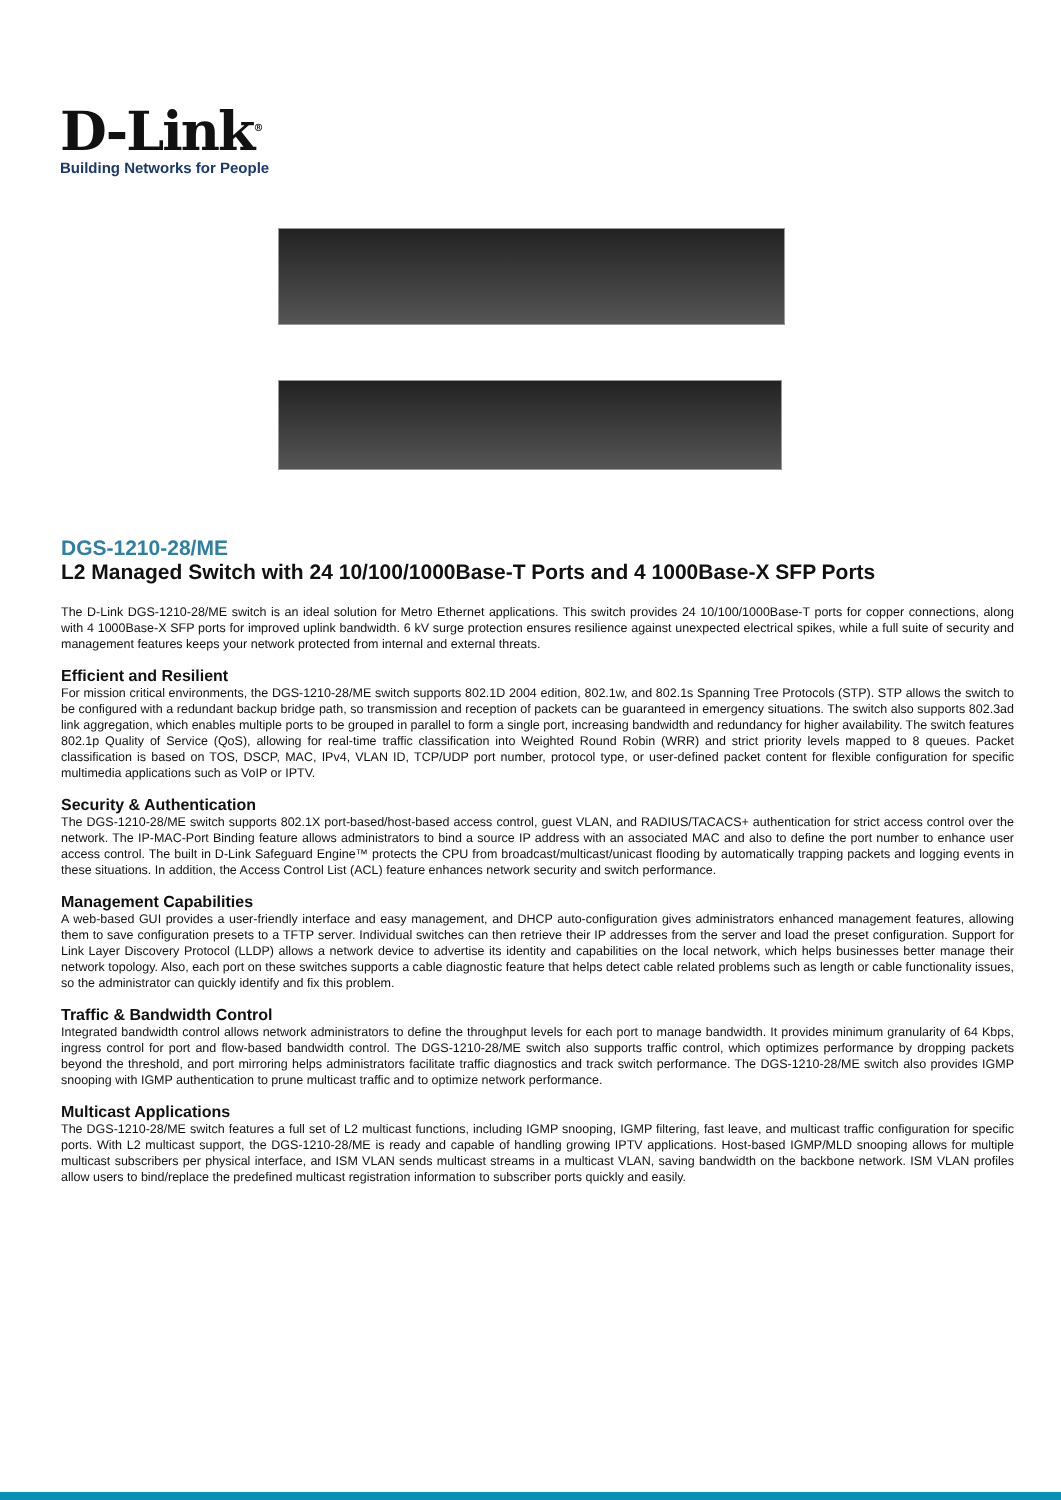D-Link<sup>®</sup>
Building Networks for People
DGS-1210-28/ME
L2 Managed Switch with 24 10/100/1000Base-T Ports and 4 1000Base-X SFP Ports
The D-Link DGS-1210-28/ME switch is an ideal solution for Metro Ethernet applications. This switch provides 24 10/100/1000Base-T ports for copper connections, along with 4 1000Base-X SFP ports for improved uplink bandwidth. 6 kV surge protection ensures resilience against unexpected electrical spikes, while a full suite of security and management features keeps your network protected from internal and external threats.
Efficient and Resilient
For mission critical environments, the DGS-1210-28/ME switch supports 802.1D 2004 edition, 802.1w, and 802.1s Spanning Tree Protocols (STP). STP allows the switch to be configured with a redundant backup bridge path, so transmission and reception of packets can be guaranteed in emergency situations. The switch also supports 802.3ad link aggregation, which enables multiple ports to be grouped in parallel to form a single port, increasing bandwidth and redundancy for higher availability. The switch features 802.1p Quality of Service (QoS), allowing for real-time traffic classification into Weighted Round Robin (WRR) and strict priority levels mapped to 8 queues. Packet classification is based on TOS, DSCP, MAC, IPv4, VLAN ID, TCP/UDP port number, protocol type, or user-defined packet content for flexible configuration for specific multimedia applications such as VoIP or IPTV.
Security & Authentication
The DGS-1210-28/ME switch supports 802.1X port-based/host-based access control, guest VLAN, and RADIUS/TACACS+ authentication for strict access control over the network. The IP-MAC-Port Binding feature allows administrators to bind a source IP address with an associated MAC and also to define the port number to enhance user access control. The built in D-Link Safeguard Engine™ protects the CPU from broadcast/multicast/unicast flooding by automatically trapping packets and logging events in these situations. In addition, the Access Control List (ACL) feature enhances network security and switch performance.
Management Capabilities
A web-based GUI provides a user-friendly interface and easy management, and DHCP auto-configuration gives administrators enhanced management features, allowing them to save configuration presets to a TFTP server. Individual switches can then retrieve their IP addresses from the server and load the preset configuration. Support for Link Layer Discovery Protocol (LLDP) allows a network device to advertise its identity and capabilities on the local network, which helps businesses better manage their network topology. Also, each port on these switches supports a cable diagnostic feature that helps detect cable related problems such as length or cable functionality issues, so the administrator can quickly identify and fix this problem.
Traffic & Bandwidth Control
Integrated bandwidth control allows network administrators to define the throughput levels for each port to manage bandwidth. It provides minimum granularity of 64 Kbps, ingress control for port and flow-based bandwidth control. The DGS-1210-28/ME switch also supports traffic control, which optimizes performance by dropping packets beyond the threshold, and port mirroring helps administrators facilitate traffic diagnostics and track switch performance. The DGS-1210-28/ME switch also provides IGMP snooping with IGMP authentication to prune multicast traffic and to optimize network performance.
Multicast Applications
The DGS-1210-28/ME switch features a full set of L2 multicast functions, including IGMP snooping, IGMP filtering, fast leave, and multicast traffic configuration for specific ports. With L2 multicast support, the DGS-1210-28/ME is ready and capable of handling growing IPTV applications. Host-based IGMP/MLD snooping allows for multiple multicast subscribers per physical interface, and ISM VLAN sends multicast streams in a multicast VLAN, saving bandwidth on the backbone network. ISM VLAN profiles allow users to bind/replace the predefined multicast registration information to subscriber ports quickly and easily.